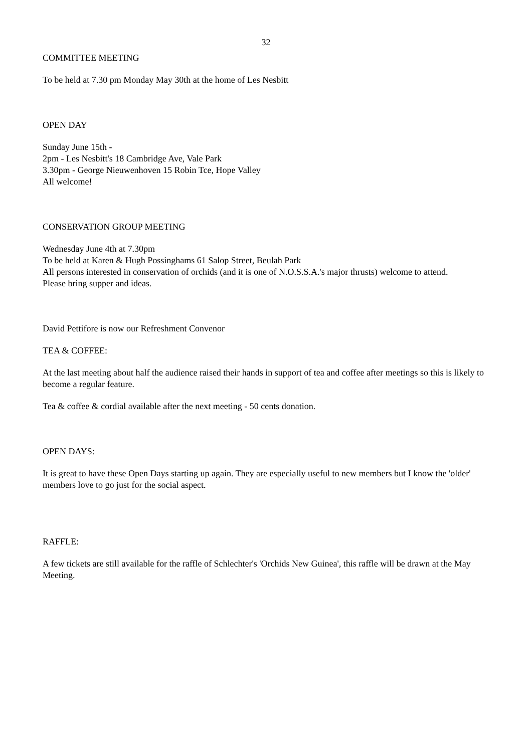32
COMMITTEE MEETING
To be held at 7.30 pm Monday May 30th at the home of Les Nesbitt
OPEN DAY
Sunday June 15th -
2pm - Les Nesbitt's 18 Cambridge Ave, Vale Park
3.30pm - George Nieuwenhoven 15 Robin Tce, Hope Valley
All welcome!
CONSERVATION GROUP MEETING
Wednesday June 4th at 7.30pm
To be held at Karen & Hugh Possinghams 61 Salop Street, Beulah Park
All persons interested in conservation of orchids (and it is one of N.O.S.S.A.'s major thrusts) welcome to attend.
Please bring supper and ideas.
David Pettifore is now our Refreshment Convenor
TEA & COFFEE:
At the last meeting about half the audience raised their hands in support of tea and coffee after meetings so this is likely to become a regular feature.
Tea & coffee & cordial available after the next meeting - 50 cents donation.
OPEN DAYS:
It is great to have these Open Days starting up again. They are especially useful to new members but I know the 'older' members love to go just for the social aspect.
RAFFLE:
A few tickets are still available for the raffle of Schlechter's 'Orchids New Guinea', this raffle will be drawn at the May Meeting.